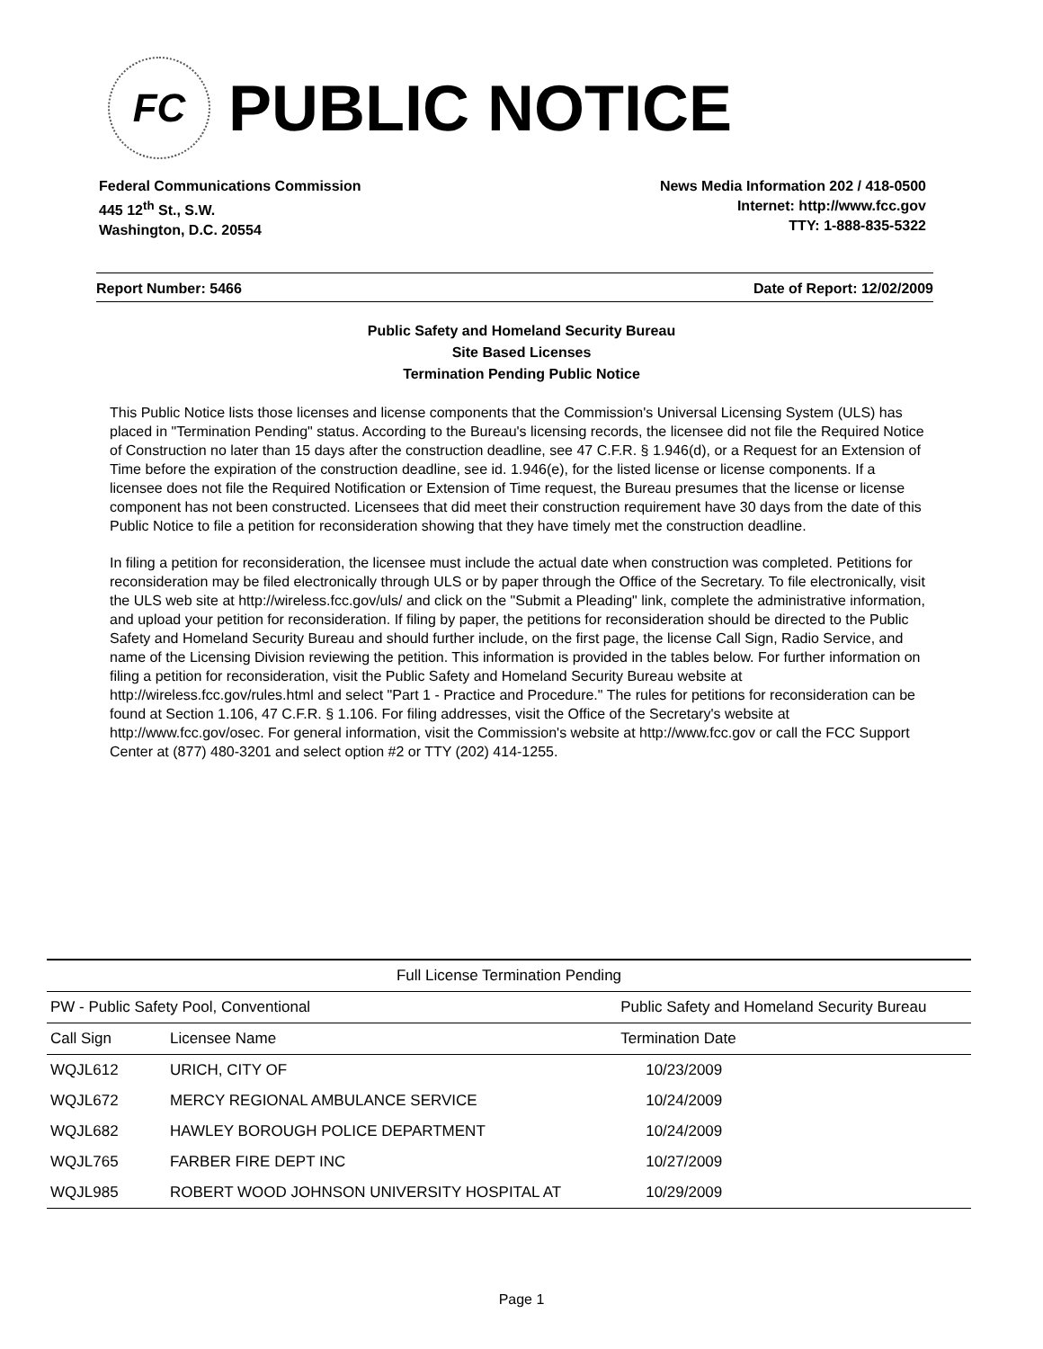FC
PUBLIC NOTICE
Federal Communications Commission
445 12<sup>th</sup> St., S.W.
Washington, D.C. 20554
News Media Information 202 / 418-0500
Internet: http://www.fcc.gov
TTY: 1-888-835-5322
Report Number: 5466 Date of Report: 12/02/2009
Public Safety and Homeland Security Bureau
Site Based Licenses
Termination Pending Public Notice
This Public Notice lists those licenses and license components that the Commission's Universal Licensing System (ULS) has placed in "Termination Pending" status. According to the Bureau's licensing records, the licensee did not file the Required Notice of Construction no later than 15 days after the construction deadline, see 47 C.F.R. § 1.946(d), or a Request for an Extension of Time before the expiration of the construction deadline, see id. 1.946(e), for the listed license or license components. If a licensee does not file the Required Notification or Extension of Time request, the Bureau presumes that the license or license component has not been constructed. Licensees that did meet their construction requirement have 30 days from the date of this Public Notice to file a petition for reconsideration showing that they have timely met the construction deadline.
In filing a petition for reconsideration, the licensee must include the actual date when construction was completed. Petitions for reconsideration may be filed electronically through ULS or by paper through the Office of the Secretary. To file electronically, visit the ULS web site at http://wireless.fcc.gov/uls/ and click on the "Submit a Pleading" link, complete the administrative information, and upload your petition for reconsideration. If filing by paper, the petitions for reconsideration should be directed to the Public Safety and Homeland Security Bureau and should further include, on the first page, the license Call Sign, Radio Service, and name of the Licensing Division reviewing the petition. This information is provided in the tables below. For further information on filing a petition for reconsideration, visit the Public Safety and Homeland Security Bureau website at http://wireless.fcc.gov/rules.html and select "Part 1 - Practice and Procedure." The rules for petitions for reconsideration can be found at Section 1.106, 47 C.F.R. § 1.106. For filing addresses, visit the Office of the Secretary's website at http://www.fcc.gov/osec. For general information, visit the Commission's website at http://www.fcc.gov or call the FCC Support Center at (877) 480-3201 and select option #2 or TTY (202) 414-1255.
| Full License Termination Pending | | |
| --- | --- | --- |
| PW - Public Safety Pool, Conventional | | Public Safety and Homeland Security Bureau |
| Call Sign | Licensee Name | Termination Date |
| WQJL612 | URICH, CITY OF | 10/23/2009 |
| WQJL672 | MERCY REGIONAL AMBULANCE SERVICE | 10/24/2009 |
| WQJL682 | HAWLEY BOROUGH POLICE DEPARTMENT | 10/24/2009 |
| WQJL765 | FARBER FIRE DEPT INC | 10/27/2009 |
| WQJL985 | ROBERT WOOD JOHNSON UNIVERSITY HOSPITAL AT | 10/29/2009 |
Page 1